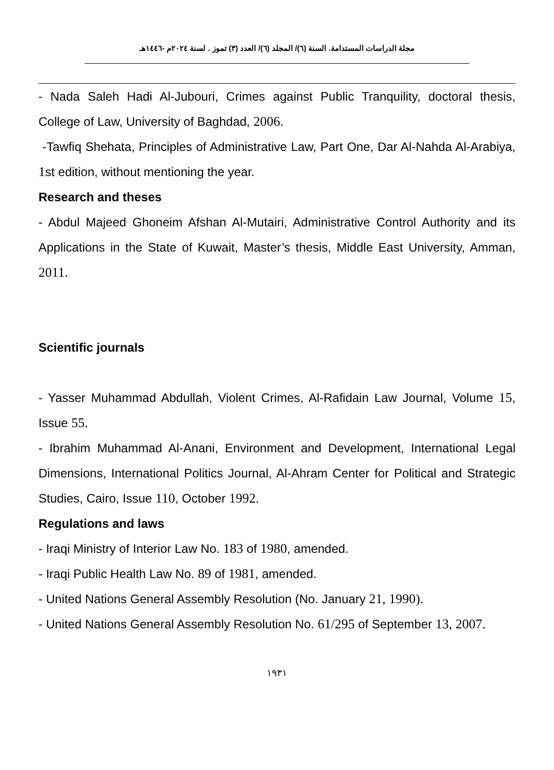مجلة الدراسات المستدامة. السنة (٦)/ المجلد (٦)/ العدد (٣) تموز . لسنة ٢٠٢٤م -١٤٤٦هـ
- Nada Saleh Hadi Al-Jubouri, Crimes against Public Tranquility, doctoral thesis, College of Law, University of Baghdad, 2006.
-Tawfiq Shehata, Principles of Administrative Law, Part One, Dar Al-Nahda Al-Arabiya, 1st edition, without mentioning the year.
Research and theses
- Abdul Majeed Ghoneim Afshan Al-Mutairi, Administrative Control Authority and its Applications in the State of Kuwait, Master’s thesis, Middle East University, Amman, 2011.
Scientific journals
- Yasser Muhammad Abdullah, Violent Crimes, Al-Rafidain Law Journal, Volume 15, Issue 55.
- Ibrahim Muhammad Al-Anani, Environment and Development, International Legal Dimensions, International Politics Journal, Al-Ahram Center for Political and Strategic Studies, Cairo, Issue 110, October 1992.
Regulations and laws
- Iraqi Ministry of Interior Law No. 183 of 1980, amended.
- Iraqi Public Health Law No. 89 of 1981, amended.
- United Nations General Assembly Resolution (No. January 21, 1990).
- United Nations General Assembly Resolution No. 61/295 of September 13, 2007.
١٩٣١